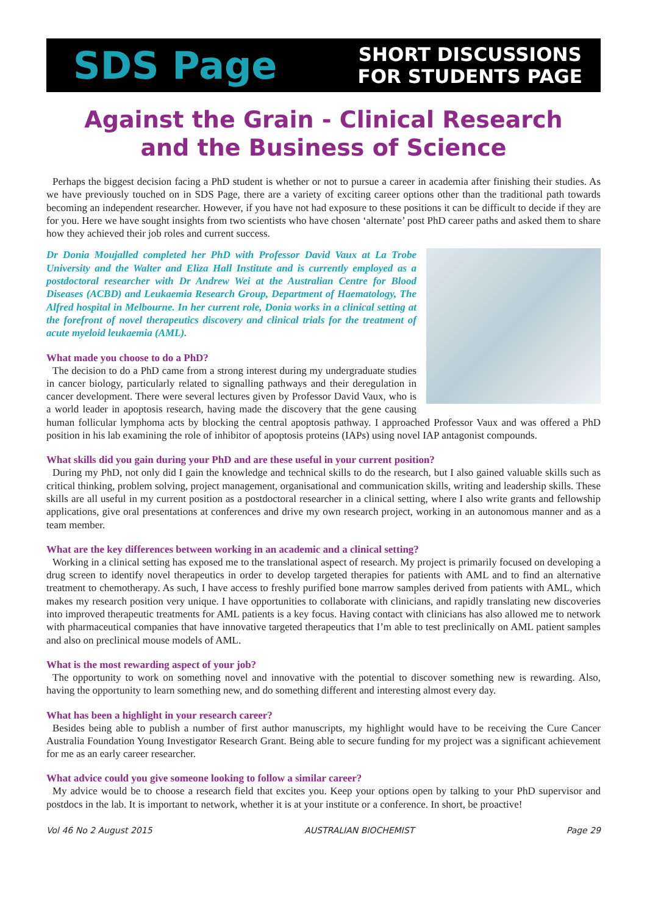SDS Page
SHORT DISCUSSIONS
FOR STUDENTS PAGE
Against the Grain - Clinical Research
and the Business of Science
Perhaps the biggest decision facing a PhD student is whether or not to pursue a career in academia after finishing their studies. As we have previously touched on in SDS Page, there are a variety of exciting career options other than the traditional path towards becoming an independent researcher. However, if you have not had exposure to these positions it can be difficult to decide if they are for you. Here we have sought insights from two scientists who have chosen ‘alternate’ post PhD career paths and asked them to share how they achieved their job roles and current success.
Dr Donia Moujalled completed her PhD with Professor David Vaux at La Trobe University and the Walter and Eliza Hall Institute and is currently employed as a postdoctoral researcher with Dr Andrew Wei at the Australian Centre for Blood Diseases (ACBD) and Leukaemia Research Group, Department of Haematology, The Alfred hospital in Melbourne. In her current role, Donia works in a clinical setting at the forefront of novel therapeutics discovery and clinical trials for the treatment of acute myeloid leukaemia (AML).
What made you choose to do a PhD?
The decision to do a PhD came from a strong interest during my undergraduate studies in cancer biology, particularly related to signalling pathways and their deregulation in cancer development. There were several lectures given by Professor David Vaux, who is a world leader in apoptosis research, having made the discovery that the gene causing human follicular lymphoma acts by blocking the central apoptosis pathway. I approached Professor Vaux and was offered a PhD position in his lab examining the role of inhibitor of apoptosis proteins (IAPs) using novel IAP antagonist compounds.
What skills did you gain during your PhD and are these useful in your current position?
During my PhD, not only did I gain the knowledge and technical skills to do the research, but I also gained valuable skills such as critical thinking, problem solving, project management, organisational and communication skills, writing and leadership skills. These skills are all useful in my current position as a postdoctoral researcher in a clinical setting, where I also write grants and fellowship applications, give oral presentations at conferences and drive my own research project, working in an autonomous manner and as a team member.
What are the key differences between working in an academic and a clinical setting?
Working in a clinical setting has exposed me to the translational aspect of research. My project is primarily focused on developing a drug screen to identify novel therapeutics in order to develop targeted therapies for patients with AML and to find an alternative treatment to chemotherapy. As such, I have access to freshly purified bone marrow samples derived from patients with AML, which makes my research position very unique. I have opportunities to collaborate with clinicians, and rapidly translating new discoveries into improved therapeutic treatments for AML patients is a key focus. Having contact with clinicians has also allowed me to network with pharmaceutical companies that have innovative targeted therapeutics that I’m able to test preclinically on AML patient samples and also on preclinical mouse models of AML.
What is the most rewarding aspect of your job?
The opportunity to work on something novel and innovative with the potential to discover something new is rewarding. Also, having the opportunity to learn something new, and do something different and interesting almost every day.
What has been a highlight in your research career?
Besides being able to publish a number of first author manuscripts, my highlight would have to be receiving the Cure Cancer Australia Foundation Young Investigator Research Grant. Being able to secure funding for my project was a significant achievement for me as an early career researcher.
What advice could you give someone looking to follow a similar career?
My advice would be to choose a research field that excites you. Keep your options open by talking to your PhD supervisor and postdocs in the lab. It is important to network, whether it is at your institute or a conference. In short, be proactive!
Vol 46 No 2 August 2015 AUSTRALIAN BIOCHEMIST Page 29